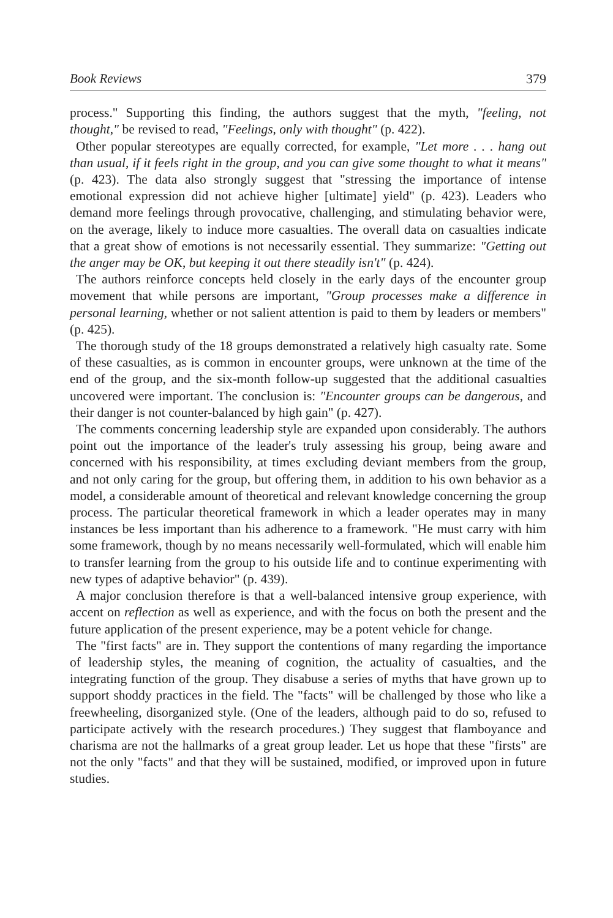Book Reviews 379
process." Supporting this finding, the authors suggest that the myth, "feeling, not thought," be revised to read, "Feelings, only with thought" (p. 422).
Other popular stereotypes are equally corrected, for example, "Let more . . . hang out than usual, if it feels right in the group, and you can give some thought to what it means" (p. 423). The data also strongly suggest that "stressing the importance of intense emotional expression did not achieve higher [ultimate] yield" (p. 423). Leaders who demand more feelings through provocative, challenging, and stimulating behavior were, on the average, likely to induce more casualties. The overall data on casualties indicate that a great show of emotions is not necessarily essential. They summarize: "Getting out the anger may be OK, but keeping it out there steadily isn't" (p. 424).
The authors reinforce concepts held closely in the early days of the encounter group movement that while persons are important, "Group processes make a difference in personal learning, whether or not salient attention is paid to them by leaders or members" (p. 425).
The thorough study of the 18 groups demonstrated a relatively high casualty rate. Some of these casualties, as is common in encounter groups, were unknown at the time of the end of the group, and the six-month follow-up suggested that the additional casualties uncovered were important. The conclusion is: "Encounter groups can be dangerous, and their danger is not counter-balanced by high gain" (p. 427).
The comments concerning leadership style are expanded upon considerably. The authors point out the importance of the leader's truly assessing his group, being aware and concerned with his responsibility, at times excluding deviant members from the group, and not only caring for the group, but offering them, in addition to his own behavior as a model, a considerable amount of theoretical and relevant knowledge concerning the group process. The particular theoretical framework in which a leader operates may in many instances be less important than his adherence to a framework. "He must carry with him some framework, though by no means necessarily well-formulated, which will enable him to transfer learning from the group to his outside life and to continue experimenting with new types of adaptive behavior" (p. 439).
A major conclusion therefore is that a well-balanced intensive group experience, with accent on reflection as well as experience, and with the focus on both the present and the future application of the present experience, may be a potent vehicle for change.
The "first facts" are in. They support the contentions of many regarding the importance of leadership styles, the meaning of cognition, the actuality of casualties, and the integrating function of the group. They disabuse a series of myths that have grown up to support shoddy practices in the field. The "facts" will be challenged by those who like a freewheeling, disorganized style. (One of the leaders, although paid to do so, refused to participate actively with the research procedures.) They suggest that flamboyance and charisma are not the hallmarks of a great group leader. Let us hope that these "firsts" are not the only "facts" and that they will be sustained, modified, or improved upon in future studies.